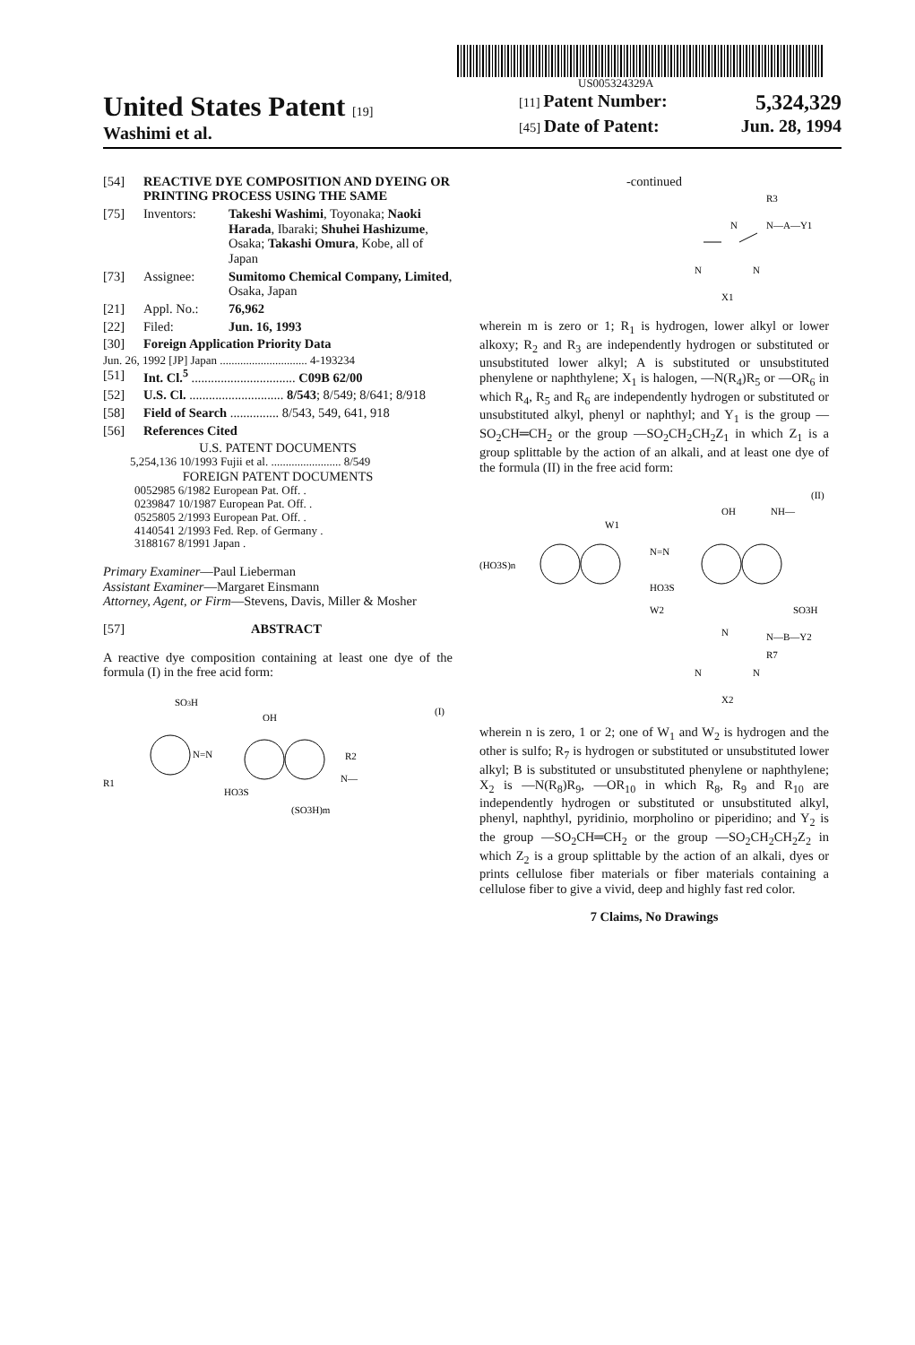US005324329A
United States Patent [19]
Washimi et al.
[11] Patent Number: 5,324,329
[45] Date of Patent: Jun. 28, 1994
[54] REACTIVE DYE COMPOSITION AND DYEING OR PRINTING PROCESS USING THE SAME
[75] Inventors: Takeshi Washimi, Toyonaka; Naoki Harada, Ibaraki; Shuhei Hashizume, Osaka; Takashi Omura, Kobe, all of Japan
[73] Assignee: Sumitomo Chemical Company, Limited, Osaka, Japan
[21] Appl. No.: 76,962
[22] Filed: Jun. 16, 1993
[30] Foreign Application Priority Data
Jun. 26, 1992 [JP] Japan .............................. 4-193234
[51] Int. Cl.<sup>5</sup> ................................ C09B 62/00
[52] U.S. Cl. ............................. 8/543; 8/549; 8/641; 8/918
[58] Field of Search ............... 8/543, 549, 641, 918
[56] References Cited
U.S. PATENT DOCUMENTS
5,254,136 10/1993 Fujii et al. ........................ 8/549
FOREIGN PATENT DOCUMENTS
0052985 6/1982 European Pat. Off. .
0239847 10/1987 European Pat. Off. .
0525805 2/1993 European Pat. Off. .
4140541 2/1993 Fed. Rep. of Germany .
3188167 8/1991 Japan .
Primary Examiner—Paul Lieberman
Assistant Examiner—Margaret Einsmann
Attorney, Agent, or Firm—Stevens, Davis, Miller & Mosher
[57] ABSTRACT
A reactive dye composition containing at least one dye of the formula (I) in the free acid form:
SO3H
(I)
OH
N=N
R1
HO3S
R2
N—
(SO3H)m
-continued
R3
N
N—A—Y1
N
N
X1
wherein m is zero or 1; R<sub>1</sub> is hydrogen, lower alkyl or lower alkoxy; R<sub>2</sub> and R<sub>3</sub> are independently hydrogen or substituted or unsubstituted lower alkyl; A is substituted or unsubstituted phenylene or naphthylene; X<sub>1</sub> is halogen, —N(R<sub>4</sub>)R<sub>5</sub> or —OR<sub>6</sub> in which R<sub>4</sub>, R<sub>5</sub> and R<sub>6</sub> are independently hydrogen or substituted or unsubstituted alkyl, phenyl or naphthyl; and Y<sub>1</sub> is the group —SO<sub>2</sub>CH═CH<sub>2</sub> or the group —SO<sub>2</sub>CH<sub>2</sub>CH<sub>2</sub>Z<sub>1</sub> in which Z<sub>1</sub> is a group splittable by the action of an alkali, and at least one dye of the formula (II) in the free acid form:
(II)
OH
NH—
W1
N=N
(HO3S)n
HO3S
W2
SO3H
N
N—B—Y2
R7
N
N
X2
wherein n is zero, 1 or 2; one of W<sub>1</sub> and W<sub>2</sub> is hydrogen and the other is sulfo; R<sub>7</sub> is hydrogen or substituted or unsubstituted lower alkyl; B is substituted or unsubstituted phenylene or naphthylene; X<sub>2</sub> is —N(R<sub>8</sub>)R<sub>9</sub>, —OR<sub>10</sub> in which R<sub>8</sub>, R<sub>9</sub> and R<sub>10</sub> are independently hydrogen or substituted or unsubstituted alkyl, phenyl, naphthyl, pyridinio, morpholino or piperidino; and Y<sub>2</sub> is the group —SO<sub>2</sub>CH═CH<sub>2</sub> or the group —SO<sub>2</sub>CH<sub>2</sub>CH<sub>2</sub>Z<sub>2</sub> in which Z<sub>2</sub> is a group splittable by the action of an alkali, dyes or prints cellulose fiber materials or fiber materials containing a cellulose fiber to give a vivid, deep and highly fast red color.
7 Claims, No Drawings